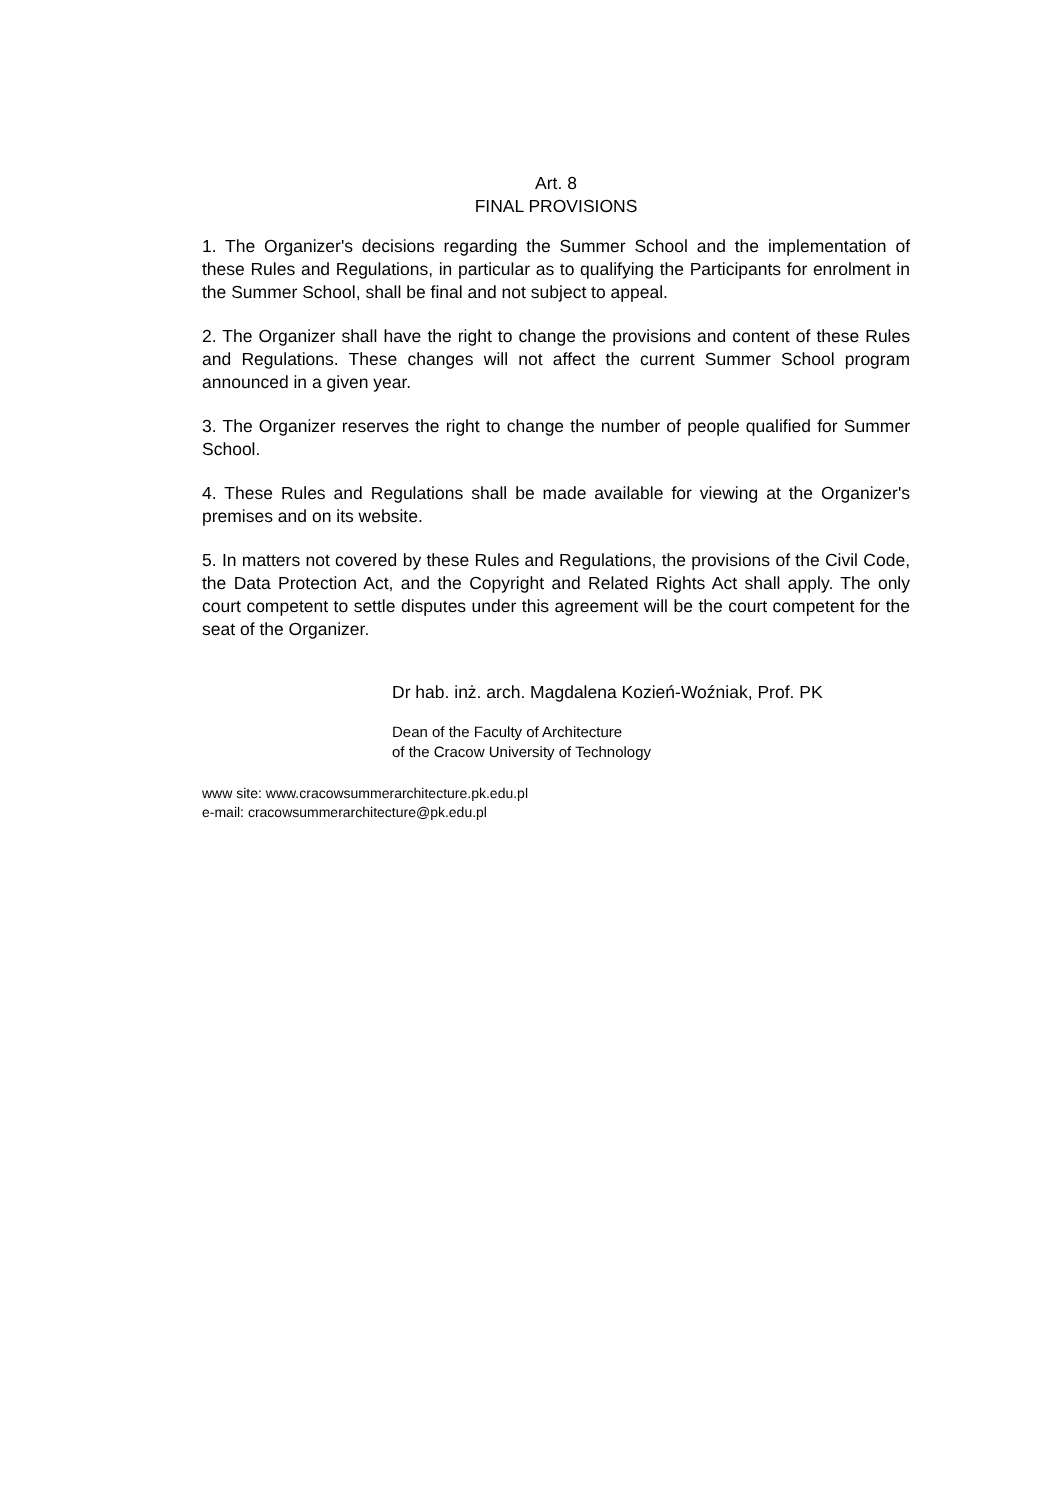Art. 8
FINAL PROVISIONS
1. The Organizer's decisions regarding the Summer School and the implementation of these Rules and Regulations, in particular as to qualifying the Participants for enrolment in the Summer School, shall be final and not subject to appeal.
2. The Organizer shall have the right to change the provisions and content of these Rules and Regulations. These changes will not affect the current Summer School program announced in a given year.
3. The Organizer reserves the right to change the number of people qualified for Summer School.
4. These Rules and Regulations shall be made available for viewing at the Organizer's premises and on its website.
5. In matters not covered by these Rules and Regulations, the provisions of the Civil Code, the Data Protection Act, and the Copyright and Related Rights Act shall apply. The only court competent to settle disputes under this agreement will be the court competent for the seat of the Organizer.
Dr hab. inż. arch. Magdalena Kozień-Woźniak, Prof. PK
Dean of the Faculty of Architecture
of the Cracow University of Technology
www site: www.cracowsummerarchitecture.pk.edu.pl
e-mail: cracowsummerarchitecture@pk.edu.pl